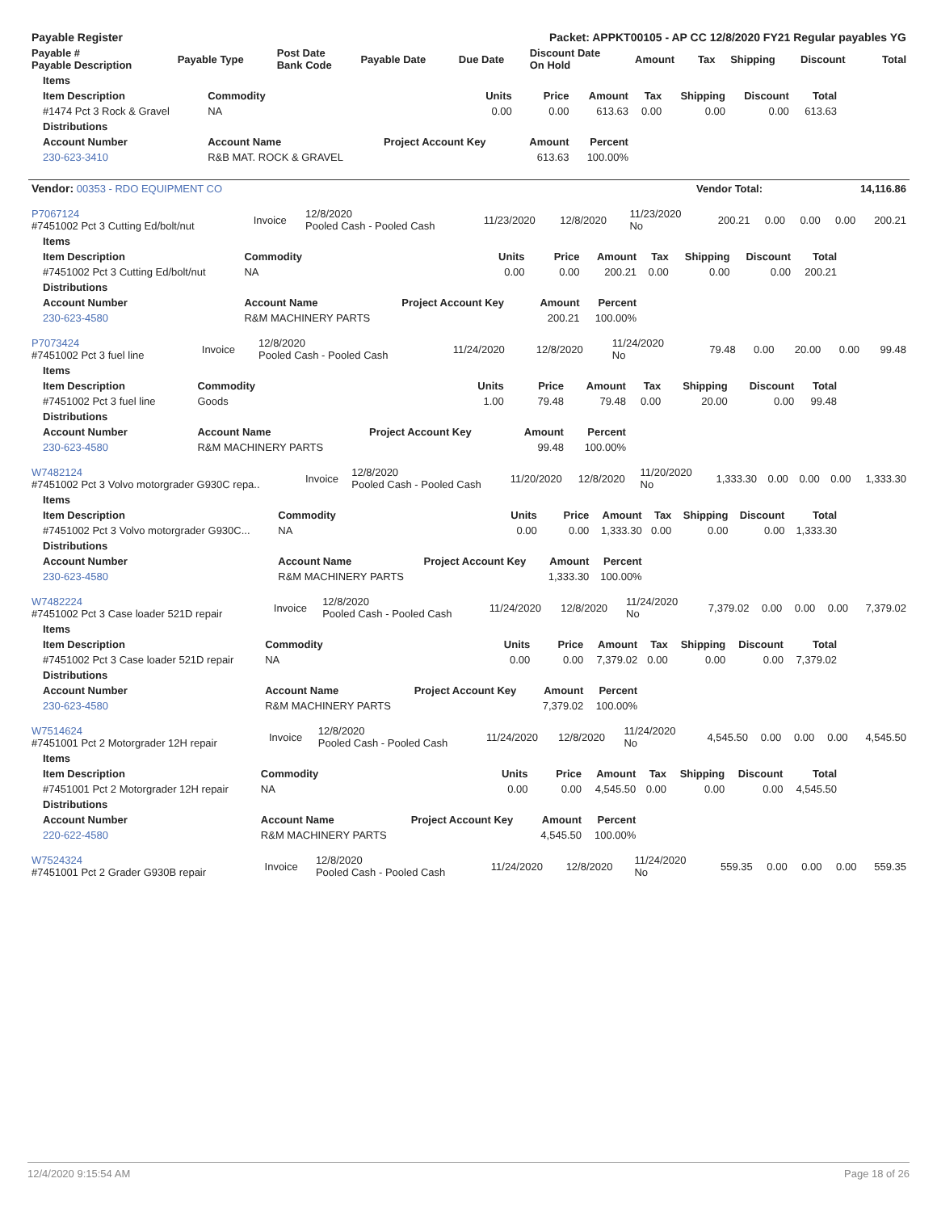| Payable Register | Packet: APPKT00105 - AP CC 12/8/2020 FY21 Regular payables YG |
| Payable # Payable Description | Payable Type | Post Date Bank Code | Payable Date | Due Date | Discount Date On Hold | Amount | Tax | Shipping | Discount | Total |
| --- | --- | --- | --- | --- | --- | --- | --- | --- | --- | --- |
| Items | | | | | | | | |
| --- | --- | --- | --- | --- | --- | --- | --- | --- |
| Item Description | Commodity | Units | Price | Amount | Tax | Shipping | Discount | Total |
| #1474 Pct 3 Rock & Gravel | NA | 0.00 | 0.00 | 613.63 | 0.00 | 0.00 | 0.00 | 613.63 |
| Distributions | | | | | | | | |
| Account Number | Account Name | Project Account Key | Amount | Percent | | | | |
| 230-623-3410 | R&B MAT. ROCK & GRAVEL | | 613.63 | 100.00% | | | | |
| Vendor: 00353 - RDO EQUIPMENT CO | Vendor Total: | 14,116.86 |
| P7067124 #7451002 Pct 3 Cutting Ed/bolt/nut | Invoice | 12/8/2020 Pooled Cash - Pooled Cash | 11/23/2020 | 12/8/2020 | 11/23/2020 No | 200.21 | 0.00 | 0.00 | 0.00 | 200.21 |
| Items | | | | | | | | |
| --- | --- | --- | --- | --- | --- | --- | --- | --- |
| Item Description | Commodity | Units | Price | Amount | Tax | Shipping | Discount | Total |
| #7451002 Pct 3 Cutting Ed/bolt/nut | NA | 0.00 | 0.00 | 200.21 | 0.00 | 0.00 | 0.00 | 200.21 |
| Distributions | | | | | | | | |
| Account Number | Account Name | Project Account Key | Amount | Percent | | | | |
| 230-623-4580 | R&M MACHINERY PARTS | | 200.21 | 100.00% | | | | |
| P7073424 #7451002 Pct 3 fuel line | Invoice | 12/8/2020 Pooled Cash - Pooled Cash | 11/24/2020 | 12/8/2020 | 11/24/2020 No | 79.48 | 0.00 | 20.00 | 0.00 | 99.48 |
| Items | | | | | | | | |
| --- | --- | --- | --- | --- | --- | --- | --- | --- |
| Item Description | Commodity | Units | Price | Amount | Tax | Shipping | Discount | Total |
| #7451002 Pct 3 fuel line | Goods | 1.00 | 79.48 | 79.48 | 0.00 | 20.00 | 0.00 | 99.48 |
| Distributions | | | | | | | | |
| Account Number | Account Name | Project Account Key | Amount | Percent | | | | |
| 230-623-4580 | R&M MACHINERY PARTS | | 99.48 | 100.00% | | | | |
| W7482124 #7451002 Pct 3 Volvo motorgrader G930C repa.. | Invoice | 12/8/2020 Pooled Cash - Pooled Cash | 11/20/2020 | 12/8/2020 | 11/20/2020 No | 1,333.30 | 0.00 | 0.00 | 0.00 | 1,333.30 |
| Items | | | | | | | | |
| --- | --- | --- | --- | --- | --- | --- | --- | --- |
| Item Description | Commodity | Units | Price | Amount | Tax | Shipping | Discount | Total |
| #7451002 Pct 3 Volvo motorgrader G930C... | NA | 0.00 | 0.00 | 1,333.30 | 0.00 | 0.00 | 0.00 | 1,333.30 |
| Distributions | | | | | | | | |
| Account Number | Account Name | Project Account Key | Amount | Percent | | | | |
| 230-623-4580 | R&M MACHINERY PARTS | | 1,333.30 | 100.00% | | | | |
| W7482224 #7451002 Pct 3 Case loader 521D repair | Invoice | 12/8/2020 Pooled Cash - Pooled Cash | 11/24/2020 | 12/8/2020 | 11/24/2020 No | 7,379.02 | 0.00 | 0.00 | 0.00 | 7,379.02 |
| Items | | | | | | | | |
| --- | --- | --- | --- | --- | --- | --- | --- | --- |
| Item Description | Commodity | Units | Price | Amount | Tax | Shipping | Discount | Total |
| #7451002 Pct 3 Case loader 521D repair | NA | 0.00 | 0.00 | 7,379.02 | 0.00 | 0.00 | 0.00 | 7,379.02 |
| Distributions | | | | | | | | |
| Account Number | Account Name | Project Account Key | Amount | Percent | | | | |
| 230-623-4580 | R&M MACHINERY PARTS | | 7,379.02 | 100.00% | | | | |
| W7514624 #7451001 Pct 2 Motorgrader 12H repair | Invoice | 12/8/2020 Pooled Cash - Pooled Cash | 11/24/2020 | 12/8/2020 | 11/24/2020 No | 4,545.50 | 0.00 | 0.00 | 0.00 | 4,545.50 |
| Items | | | | | | | | |
| --- | --- | --- | --- | --- | --- | --- | --- | --- |
| Item Description | Commodity | Units | Price | Amount | Tax | Shipping | Discount | Total |
| #7451001 Pct 2 Motorgrader 12H repair | NA | 0.00 | 0.00 | 4,545.50 | 0.00 | 0.00 | 0.00 | 4,545.50 |
| Distributions | | | | | | | | |
| Account Number | Account Name | Project Account Key | Amount | Percent | | | | |
| 220-622-4580 | R&M MACHINERY PARTS | | 4,545.50 | 100.00% | | | | |
| W7524324 #7451001 Pct 2 Grader G930B repair | Invoice | 12/8/2020 Pooled Cash - Pooled Cash | 11/24/2020 | 12/8/2020 | 11/24/2020 No | 559.35 | 0.00 | 0.00 | 0.00 | 559.35 |
12/4/2020 9:15:54 AM Page 18 of 26